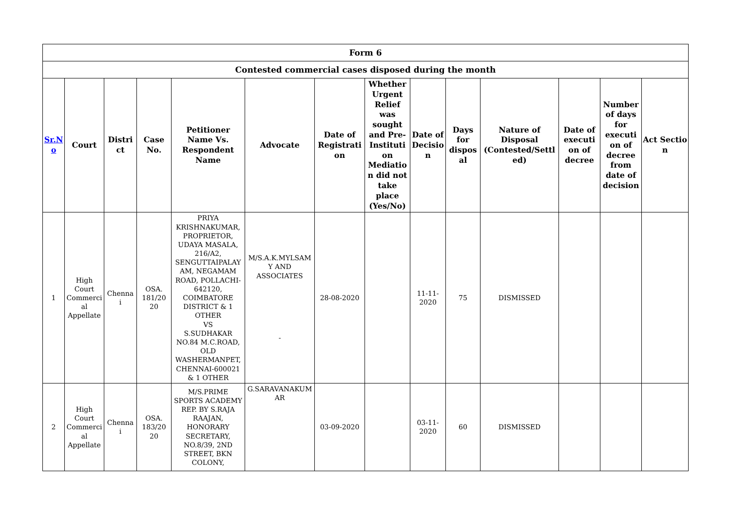| Form 6 | | | | | | | | | | | | | |
| --- | --- | --- | --- | --- | --- | --- | --- | --- | --- | --- | --- | --- | --- |
| Contested commercial cases disposed during the month | | | | | | | | | | | | | |
| Sr.N o | Court | Distri ct | Case No. | Petitioner Name Vs. Respondent Name | Advocate | Date of Registrati on | Whether Urgent Relief was sought and Pre-Instituti on Mediatio n did not take place (Yes/No) | Date of Decisio n | Days for dispos al | Nature of Disposal (Contested/Settl ed) | Date of executi on of decree | Number of days for executi on of decree from date of decision | Act Sectio n |
| 1 | High Court Commerci al Appellate | Chenna i | OSA. 181/20 20 | PRIYA KRISHNAKUMAR, PROPRIETOR, UDAYA MASALA, 216/A2, SENGUTTAIPALAY AM, NEGAMAM ROAD, POLLACHI-642120, COIMBATORE DISTRICT & 1 OTHER VS S.SUDHAKAR NO.84 M.C.ROAD, OLD WASHERMANPET, CHENNAI-600021 & 1 OTHER | M/S.A.K.MYLSAM Y AND ASSOCIATES - | 28-08-2020 | | 11-11-2020 | 75 | DISMISSED | | | |
| 2 | High Court Commerci al Appellate | Chenna i | OSA. 183/20 20 | M/S.PRIME SPORTS ACADEMY REP. BY S.RAJA RAAJAN, HONORARY SECRETARY, NO.8/39, 2ND STREET, BKN COLONY, | G.SARAVANAKUM AR | 03-09-2020 | | 03-11-2020 | 60 | DISMISSED | | | |